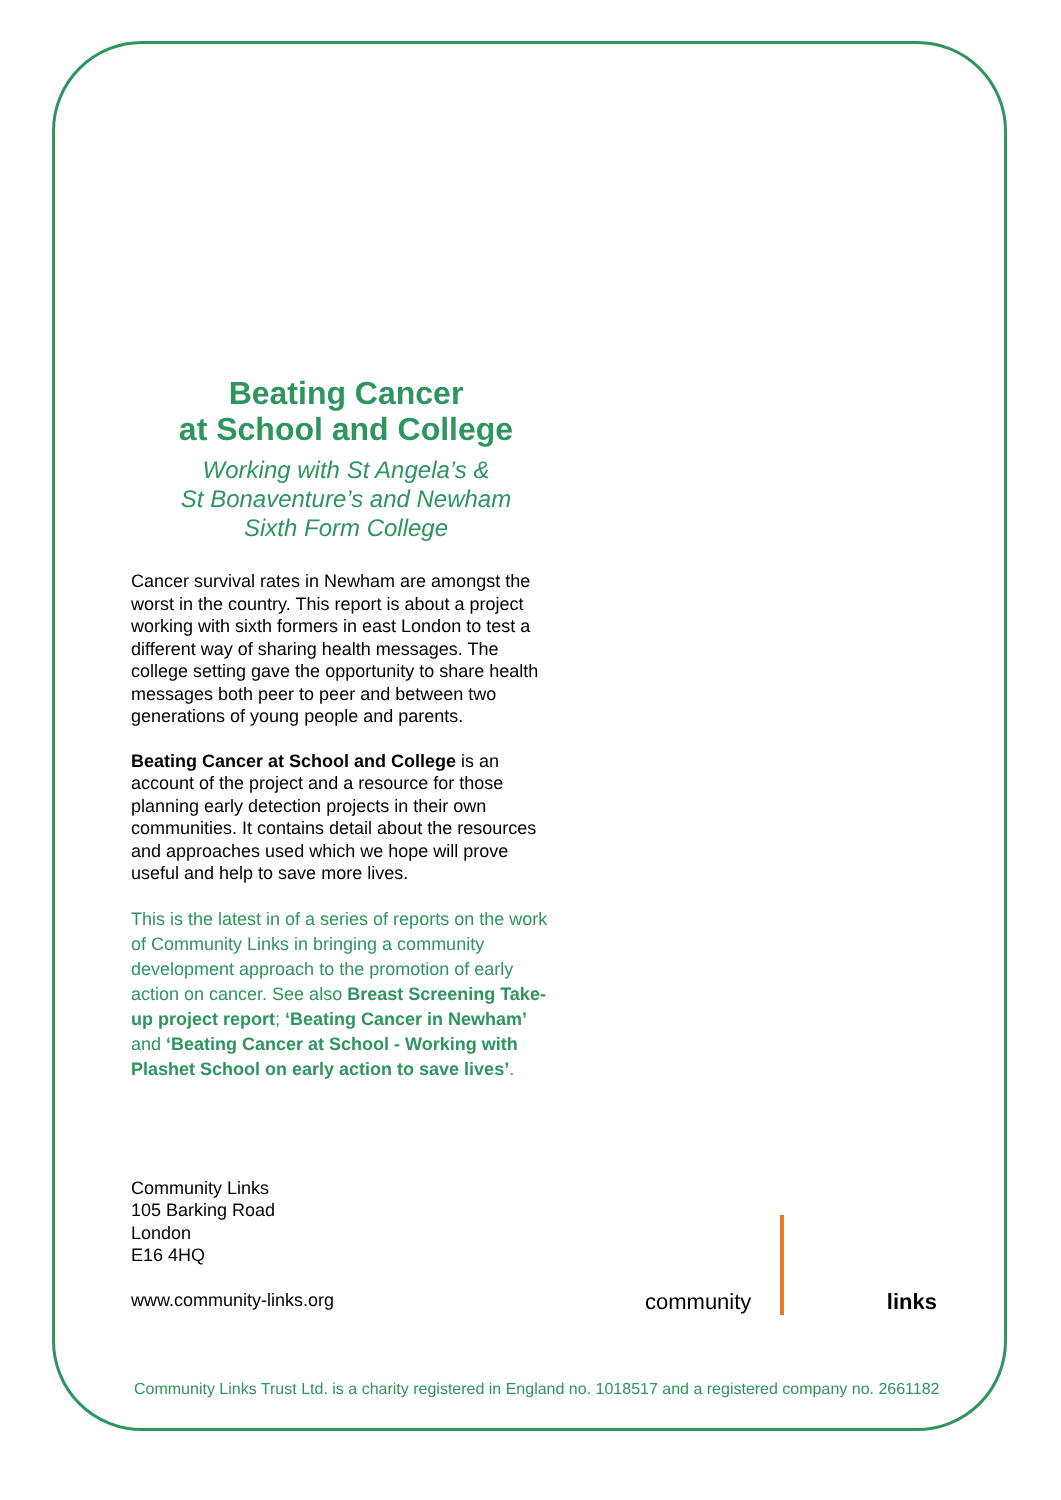Beating Cancer
at School and College
Working with St Angela’s &
St Bonaventure’s and Newham
Sixth Form College
Cancer survival rates in Newham are amongst the worst in the country. This report is about a project working with sixth formers in east London to test a different way of sharing health messages. The college setting gave the opportunity to share health messages both peer to peer and between two generations of young people and parents.
Beating Cancer at School and College is an account of the project and a resource for those planning early detection projects in their own communities. It contains detail about the resources and approaches used which we hope will prove useful and help to save more lives.
This is the latest in of a series of reports on the work of Community Links in bringing a community development approach to the promotion of early action on cancer. See also Breast Screening Take-up project report; ‘Beating Cancer in Newham’ and ‘Beating Cancer at School - Working with Plashet School on early action to save lives’.
Community Links
105 Barking Road
London
E16 4HQ
www.community-links.org
community links
Community Links Trust Ltd. is a charity registered in England no. 1018517 and a registered company no. 2661182